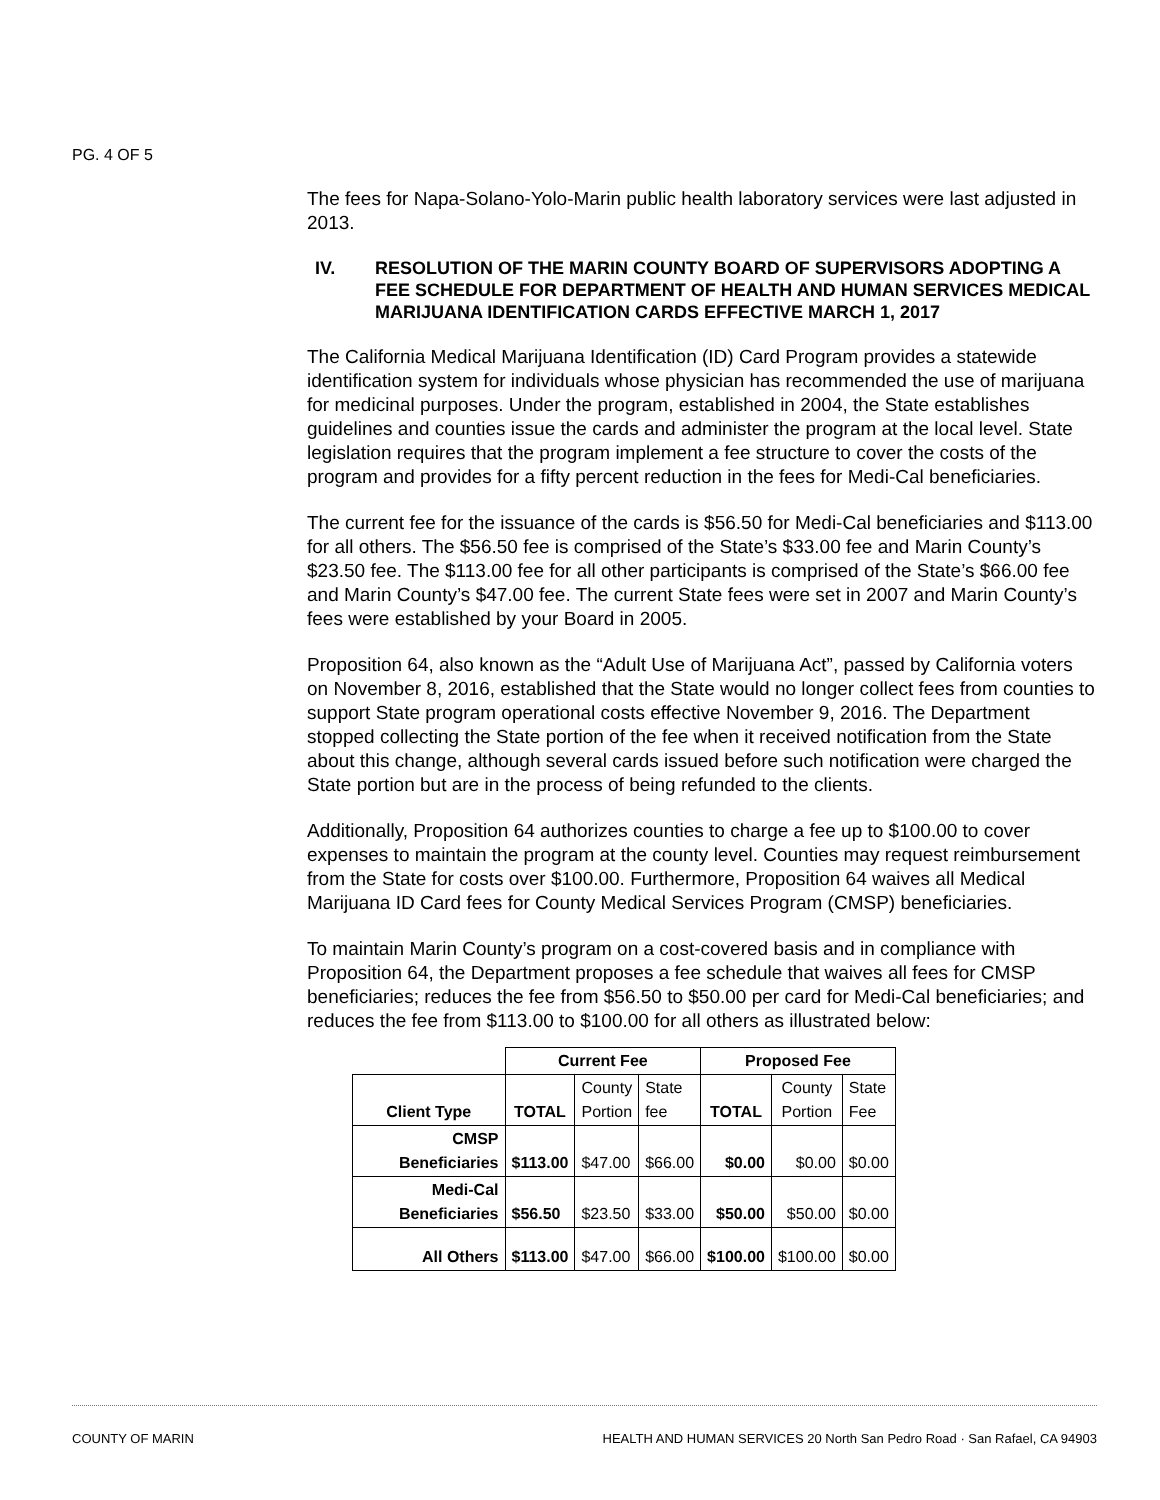PG. 4 OF 5
The fees for Napa-Solano-Yolo-Marin public health laboratory services were last adjusted in 2013.
IV. RESOLUTION OF THE MARIN COUNTY BOARD OF SUPERVISORS ADOPTING A FEE SCHEDULE FOR DEPARTMENT OF HEALTH AND HUMAN SERVICES MEDICAL MARIJUANA IDENTIFICATION CARDS EFFECTIVE MARCH 1, 2017
The California Medical Marijuana Identification (ID) Card Program provides a statewide identification system for individuals whose physician has recommended the use of marijuana for medicinal purposes. Under the program, established in 2004, the State establishes guidelines and counties issue the cards and administer the program at the local level. State legislation requires that the program implement a fee structure to cover the costs of the program and provides for a fifty percent reduction in the fees for Medi-Cal beneficiaries.
The current fee for the issuance of the cards is $56.50 for Medi-Cal beneficiaries and $113.00 for all others. The $56.50 fee is comprised of the State’s $33.00 fee and Marin County’s $23.50 fee. The $113.00 fee for all other participants is comprised of the State’s $66.00 fee and Marin County’s $47.00 fee. The current State fees were set in 2007 and Marin County’s fees were established by your Board in 2005.
Proposition 64, also known as the “Adult Use of Marijuana Act”, passed by California voters on November 8, 2016, established that the State would no longer collect fees from counties to support State program operational costs effective November 9, 2016. The Department stopped collecting the State portion of the fee when it received notification from the State about this change, although several cards issued before such notification were charged the State portion but are in the process of being refunded to the clients.
Additionally, Proposition 64 authorizes counties to charge a fee up to $100.00 to cover expenses to maintain the program at the county level. Counties may request reimbursement from the State for costs over $100.00. Furthermore, Proposition 64 waives all Medical Marijuana ID Card fees for County Medical Services Program (CMSP) beneficiaries.
To maintain Marin County’s program on a cost-covered basis and in compliance with Proposition 64, the Department proposes a fee schedule that waives all fees for CMSP beneficiaries; reduces the fee from $56.50 to $50.00 per card for Medi-Cal beneficiaries; and reduces the fee from $113.00 to $100.00 for all others as illustrated below:
| | Current Fee | | | Proposed Fee | | |
| --- | --- | --- | --- | --- | --- | --- |
| Client Type | TOTAL | County Portion | State fee | TOTAL | County Portion | State Fee |
| CMSP Beneficiaries | $113.00 | $47.00 | $66.00 | $0.00 | $0.00 | $0.00 |
| Medi-Cal Beneficiaries | $56.50 | $23.50 | $33.00 | $50.00 | $50.00 | $0.00 |
| All Others | $113.00 | $47.00 | $66.00 | $100.00 | $100.00 | $0.00 |
COUNTY OF MARIN HEALTH AND HUMAN SERVICES 20 North San Pedro Road · San Rafael, CA 94903